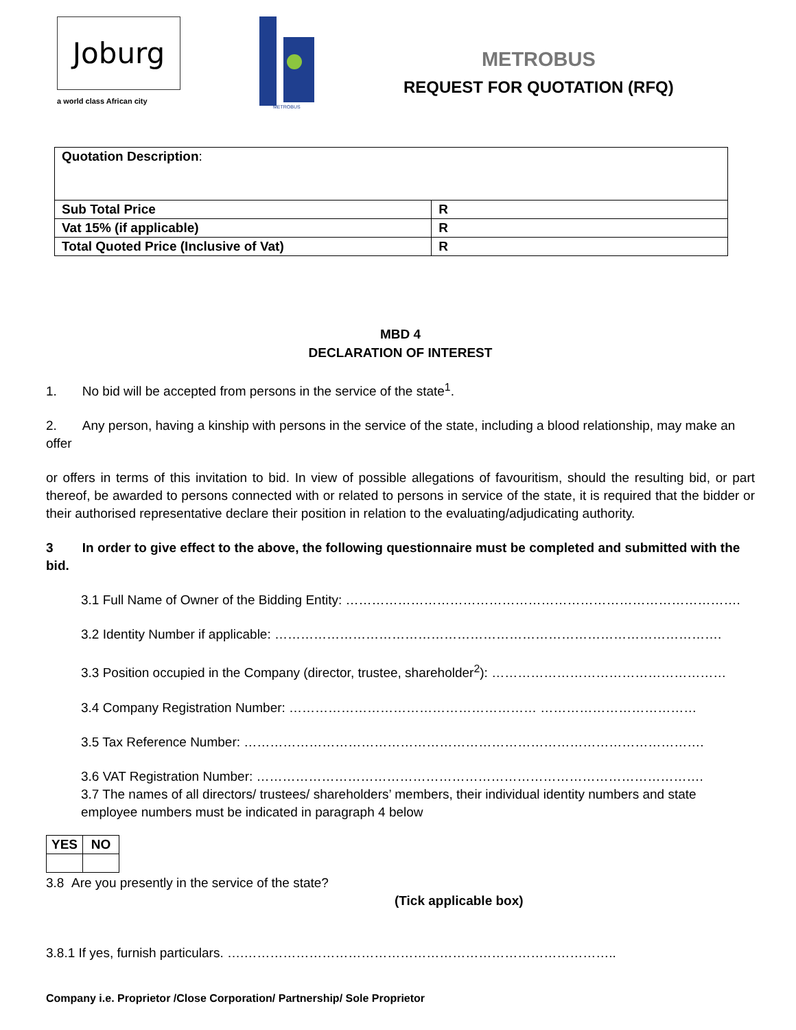Joburg
a world class African city
METROBUS
METROBUS
REQUEST FOR QUOTATION (RFQ)
| Quotation Description : | |
| Sub Total Price | R |
| Vat 15% (if applicable) | R |
| Total Quoted Price (Inclusive of Vat) | R |
MBD 4
DECLARATION OF INTEREST
1. No bid will be accepted from persons in the service of the state<sup>1</sup>.
2. Any person, having a kinship with persons in the service of the state, including a blood relationship, may make an offer
or offers in terms of this invitation to bid. In view of possible allegations of favouritism, should the resulting bid, or part thereof, be awarded to persons connected with or related to persons in service of the state, it is required that the bidder or their authorised representative declare their position in relation to the evaluating/adjudicating authority.
3 In order to give effect to the above, the following questionnaire must be completed and submitted with the bid.
3.1 Full Name of Owner of the Bidding Entity: ……………………………………………………………………………….
3.2 Identity Number if applicable: ………………………………………………………………………………………….
3.3 Position occupied in the Company (director, trustee, shareholder<sup>2</sup>): ………………………………………………
3.4 Company Registration Number: ………………………………………………… ………………………………
3.5 Tax Reference Number: …………………………………………………………………………………………….
3.6 VAT Registration Number: ………………………………………………………………………………………….
3.7 The names of all directors/ trustees/ shareholders’ members, their individual identity numbers and state employee numbers must be indicated in paragraph 4 below
| YES | NO |
3.8 Are you presently in the service of the state?
(Tick applicable box)
3.8.1 If yes, furnish particulars. ….…………………………………………………………………………..
Company i.e. Proprietor /Close Corporation/ Partnership/ Sole Proprietor